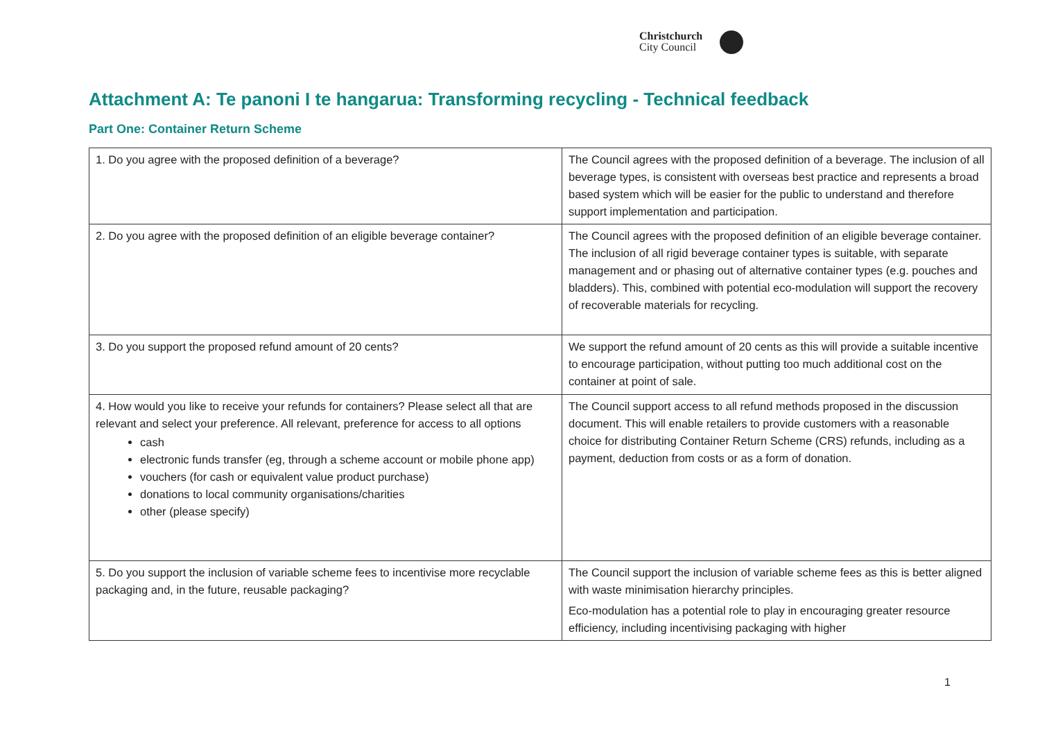Christchurch
City Council
Attachment A: Te panoni I te hangarua: Transforming recycling - Technical feedback
Part One: Container Return Scheme
| 1. Do you agree with the proposed definition of a beverage? | The Council agrees with the proposed definition of a beverage. The inclusion of all beverage types, is consistent with overseas best practice and represents a broad based system which will be easier for the public to understand and therefore support implementation and participation. |
| 2. Do you agree with the proposed definition of an eligible beverage container? | The Council agrees with the proposed definition of an eligible beverage container. The inclusion of all rigid beverage container types is suitable, with separate management and or phasing out of alternative container types (e.g. pouches and bladders). This, combined with potential eco-modulation will support the recovery of recoverable materials for recycling. |
| 3. Do you support the proposed refund amount of 20 cents? | We support the refund amount of 20 cents as this will provide a suitable incentive to encourage participation, without putting too much additional cost on the container at point of sale. |
| 4. How would you like to receive your refunds for containers? Please select all that are relevant and select your preference. All relevant, preference for access to all options cash electronic funds transfer (eg, through a scheme account or mobile phone app) vouchers (for cash or equivalent value product purchase) donations to local community organisations/charities other (please specify) | The Council support access to all refund methods proposed in the discussion document. This will enable retailers to provide customers with a reasonable choice for distributing Container Return Scheme (CRS) refunds, including as a payment, deduction from costs or as a form of donation. |
| 5. Do you support the inclusion of variable scheme fees to incentivise more recyclable packaging and, in the future, reusable packaging? | The Council support the inclusion of variable scheme fees as this is better aligned with waste minimisation hierarchy principles. Eco-modulation has a potential role to play in encouraging greater resource efficiency, including incentivising packaging with higher |
1